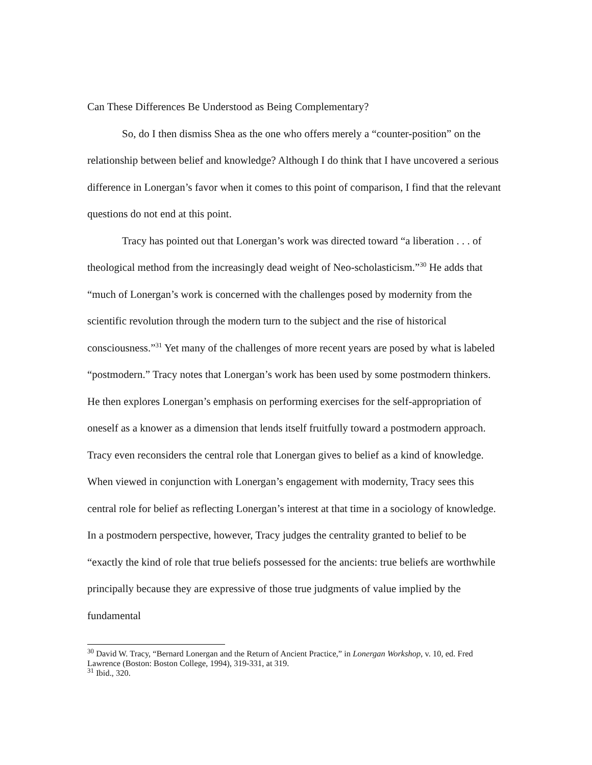Can These Differences Be Understood as Being Complementary?
So, do I then dismiss Shea as the one who offers merely a “counter-position” on the relationship between belief and knowledge? Although I do think that I have uncovered a serious difference in Lonergan’s favor when it comes to this point of comparison, I find that the relevant questions do not end at this point.
Tracy has pointed out that Lonergan’s work was directed toward “a liberation . . . of theological method from the increasingly dead weight of Neo-scholasticism.”<sup>30</sup> He adds that “much of Lonergan’s work is concerned with the challenges posed by modernity from the scientific revolution through the modern turn to the subject and the rise of historical consciousness.”<sup>31</sup> Yet many of the challenges of more recent years are posed by what is labeled “postmodern.” Tracy notes that Lonergan’s work has been used by some postmodern thinkers. He then explores Lonergan’s emphasis on performing exercises for the self-appropriation of oneself as a knower as a dimension that lends itself fruitfully toward a postmodern approach. Tracy even reconsiders the central role that Lonergan gives to belief as a kind of knowledge. When viewed in conjunction with Lonergan’s engagement with modernity, Tracy sees this central role for belief as reflecting Lonergan’s interest at that time in a sociology of knowledge. In a postmodern perspective, however, Tracy judges the centrality granted to belief to be “exactly the kind of role that true beliefs possessed for the ancients: true beliefs are worthwhile principally because they are expressive of those true judgments of value implied by the fundamental
<sup>30</sup> David W. Tracy, “Bernard Lonergan and the Return of Ancient Practice,” in Lonergan Workshop, v. 10, ed. Fred Lawrence (Boston: Boston College, 1994), 319-331, at 319.
<sup>31</sup> Ibid., 320.